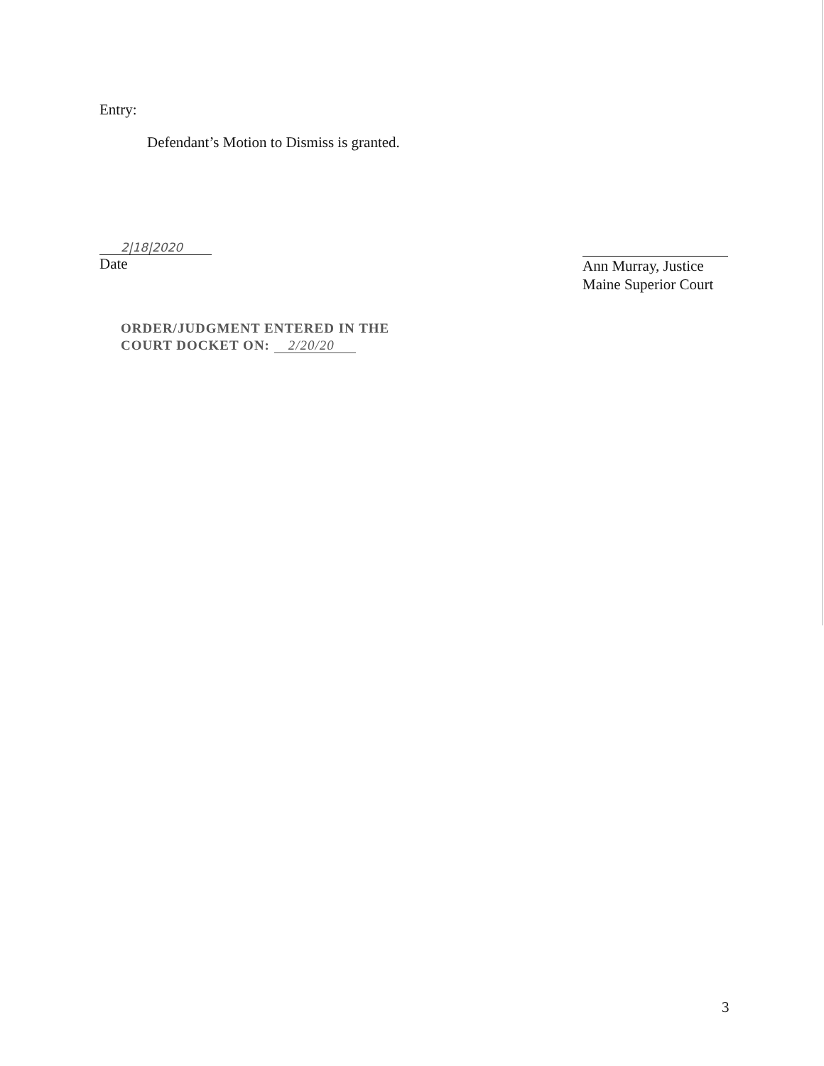Entry:
Defendant’s Motion to Dismiss is granted.
2|18|2020
Date
Ann Murray, Justice
Maine Superior Court
ORDER/JUDGMENT ENTERED IN THE
COURT DOCKET ON: 2/20/20
3